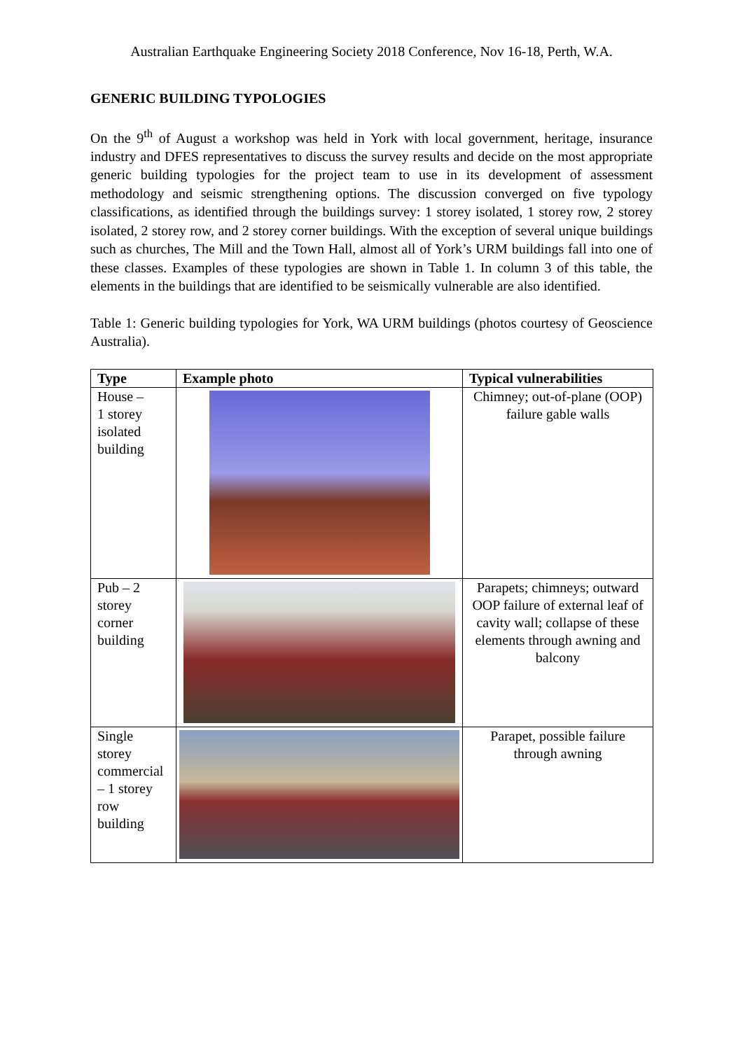Australian Earthquake Engineering Society 2018 Conference, Nov 16-18, Perth, W.A.
GENERIC BUILDING TYPOLOGIES
On the 9<sup>th</sup> of August a workshop was held in York with local government, heritage, insurance industry and DFES representatives to discuss the survey results and decide on the most appropriate generic building typologies for the project team to use in its development of assessment methodology and seismic strengthening options. The discussion converged on five typology classifications, as identified through the buildings survey: 1 storey isolated, 1 storey row, 2 storey isolated, 2 storey row, and 2 storey corner buildings. With the exception of several unique buildings such as churches, The Mill and the Town Hall, almost all of York’s URM buildings fall into one of these classes. Examples of these typologies are shown in Table 1. In column 3 of this table, the elements in the buildings that are identified to be seismically vulnerable are also identified.
Table 1: Generic building typologies for York, WA URM buildings (photos courtesy of Geoscience Australia).
| Type | Example photo | Typical vulnerabilities |
| --- | --- | --- |
| House – 1 storey isolated building | | Chimney; out-of-plane (OOP) failure gable walls |
| Pub – 2 storey corner building | | Parapets; chimneys; outward OOP failure of external leaf of cavity wall; collapse of these elements through awning and balcony |
| Single storey commercial – 1 storey row building | | Parapet, possible failure through awning |